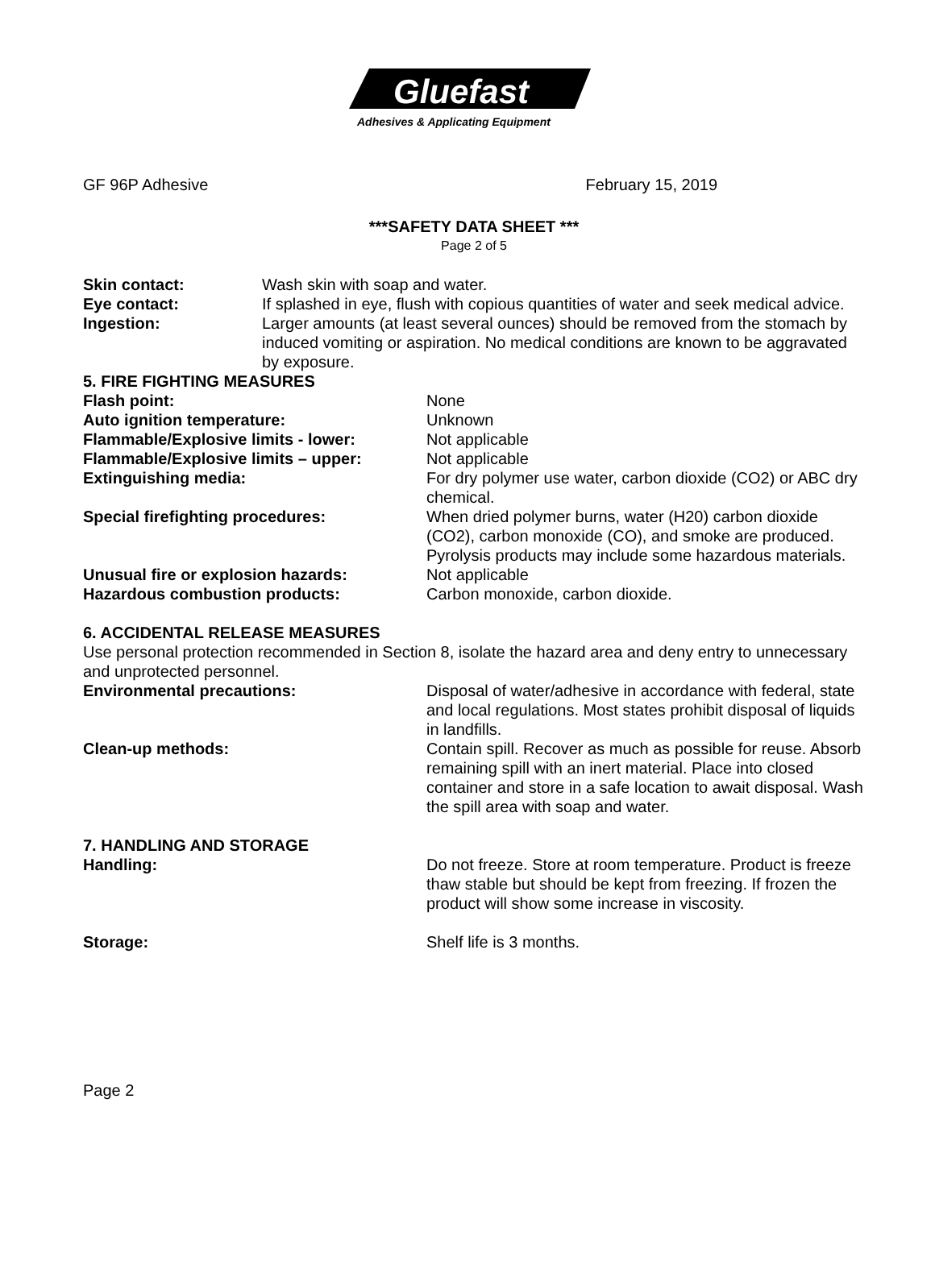Gluefast
Adhesives & Applicating Equipment
GF 96P Adhesive February 15, 2019
***SAFETY DATA SHEET ***
Page 2 of 5
Skin contact: Wash skin with soap and water.
Eye contact: If splashed in eye, flush with copious quantities of water and seek medical advice.
Ingestion: Larger amounts (at least several ounces) should be removed from the stomach by induced vomiting or aspiration. No medical conditions are known to be aggravated by exposure.
5. FIRE FIGHTING MEASURES
Flash point: None
Auto ignition temperature: Unknown
Flammable/Explosive limits - lower: Not applicable
Flammable/Explosive limits – upper: Not applicable
Extinguishing media: For dry polymer use water, carbon dioxide (CO2) or ABC dry chemical.
Special firefighting procedures: When dried polymer burns, water (H20) carbon dioxide (CO2), carbon monoxide (CO), and smoke are produced. Pyrolysis products may include some hazardous materials.
Unusual fire or explosion hazards: Not applicable
Hazardous combustion products: Carbon monoxide, carbon dioxide.
6. ACCIDENTAL RELEASE MEASURES
Use personal protection recommended in Section 8, isolate the hazard area and deny entry to unnecessary and unprotected personnel.
Environmental precautions: Disposal of water/adhesive in accordance with federal, state and local regulations. Most states prohibit disposal of liquids in landfills.
Clean-up methods: Contain spill. Recover as much as possible for reuse. Absorb remaining spill with an inert material. Place into closed container and store in a safe location to await disposal. Wash the spill area with soap and water.
7. HANDLING AND STORAGE
Handling: Do not freeze. Store at room temperature. Product is freeze thaw stable but should be kept from freezing. If frozen the product will show some increase in viscosity.
Storage: Shelf life is 3 months.
Page 2